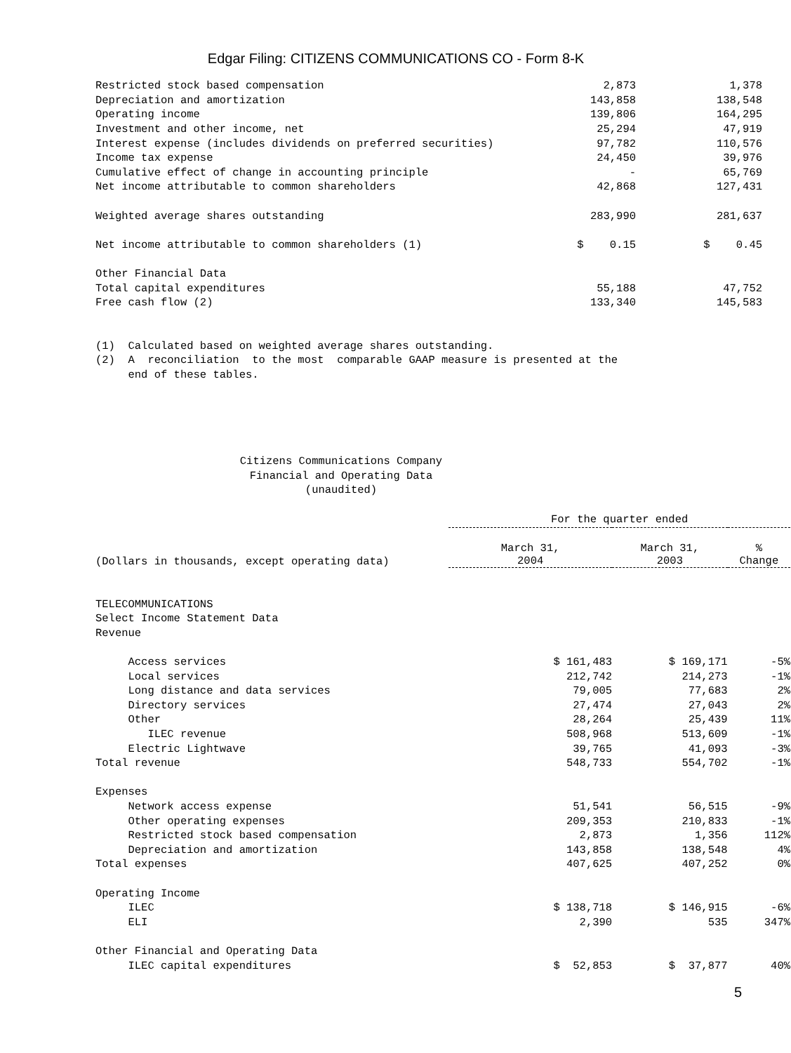Edgar Filing: CITIZENS COMMUNICATIONS CO - Form 8-K
| Restricted stock based compensation | 2,873 | 1,378 |
| Depreciation and amortization | 143,858 | 138,548 |
| Operating income | 139,806 | 164,295 |
| Investment and other income, net | 25,294 | 47,919 |
| Interest expense (includes dividends on preferred securities) | 97,782 | 110,576 |
| Income tax expense | 24,450 | 39,976 |
| Cumulative effect of change in accounting principle | - | 65,769 |
| Net income attributable to common shareholders | 42,868 | 127,431 |
| Weighted average shares outstanding | 283,990 | 281,637 |
| Net income attributable to common shareholders (1) | $ 0.15 | $ 0.45 |
| Other Financial Data | | |
| Total capital expenditures | 55,188 | 47,752 |
| Free cash flow (2) | 133,340 | 145,583 |
(1) Calculated based on weighted average shares outstanding. (2) A reconciliation to the most comparable GAAP measure is presented at the end of these tables.
Citizens Communications Company Financial and Operating Data (unaudited)
| | For the quarter ended | | |
| (Dollars in thousands, except operating data) | March 31, 2004 | March 31, 2003 | % Change |
| TELECOMMUNICATIONS | | | |
| Select Income Statement Data | | | |
| Revenue | | | |
| Access services | $ 161,483 | $ 169,171 | -5% |
| Local services | 212,742 | 214,273 | -1% |
| Long distance and data services | 79,005 | 77,683 | 2% |
| Directory services | 27,474 | 27,043 | 2% |
| Other | 28,264 | 25,439 | 11% |
| ILEC revenue | 508,968 | 513,609 | -1% |
| Electric Lightwave | 39,765 | 41,093 | -3% |
| Total revenue | 548,733 | 554,702 | -1% |
| Expenses | | | |
| Network access expense | 51,541 | 56,515 | -9% |
| Other operating expenses | 209,353 | 210,833 | -1% |
| Restricted stock based compensation | 2,873 | 1,356 | 112% |
| Depreciation and amortization | 143,858 | 138,548 | 4% |
| Total expenses | 407,625 | 407,252 | 0% |
| Operating Income | | | |
| ILEC | $ 138,718 | $ 146,915 | -6% |
| ELI | 2,390 | 535 | 347% |
| Other Financial and Operating Data | | | |
| ILEC capital expenditures | $ 52,853 | $ 37,877 | 40% |
5